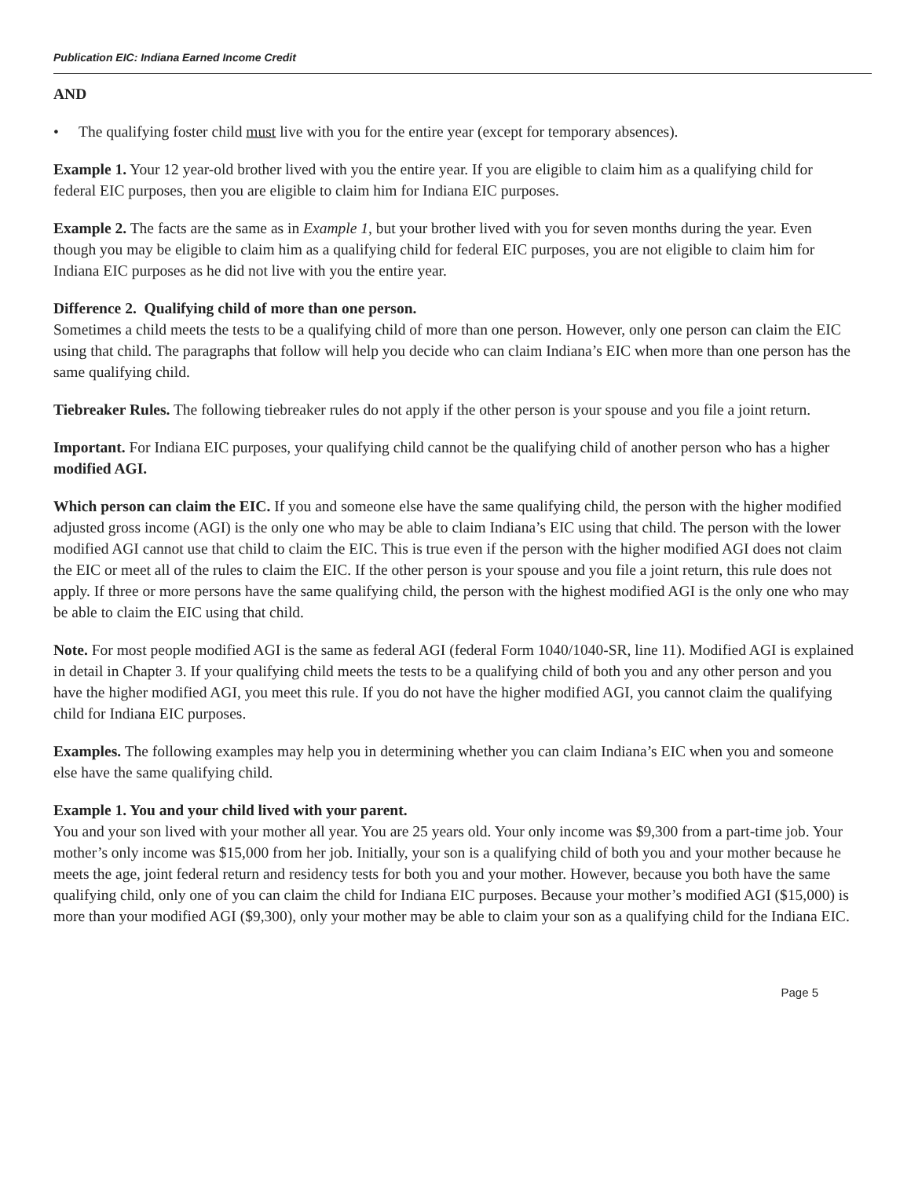Publication EIC: Indiana Earned Income Credit
AND
• The qualifying foster child must live with you for the entire year (except for temporary absences).
Example 1. Your 12 year-old brother lived with you the entire year. If you are eligible to claim him as a qualifying child for federal EIC purposes, then you are eligible to claim him for Indiana EIC purposes.
Example 2. The facts are the same as in Example 1, but your brother lived with you for seven months during the year. Even though you may be eligible to claim him as a qualifying child for federal EIC purposes, you are not eligible to claim him for Indiana EIC purposes as he did not live with you the entire year.
Difference 2. Qualifying child of more than one person.
Sometimes a child meets the tests to be a qualifying child of more than one person. However, only one person can claim the EIC using that child. The paragraphs that follow will help you decide who can claim Indiana’s EIC when more than one person has the same qualifying child.
Tiebreaker Rules. The following tiebreaker rules do not apply if the other person is your spouse and you file a joint return.
Important. For Indiana EIC purposes, your qualifying child cannot be the qualifying child of another person who has a higher modified AGI.
Which person can claim the EIC. If you and someone else have the same qualifying child, the person with the higher modified adjusted gross income (AGI) is the only one who may be able to claim Indiana’s EIC using that child. The person with the lower modified AGI cannot use that child to claim the EIC. This is true even if the person with the higher modified AGI does not claim the EIC or meet all of the rules to claim the EIC. If the other person is your spouse and you file a joint return, this rule does not apply. If three or more persons have the same qualifying child, the person with the highest modified AGI is the only one who may be able to claim the EIC using that child.
Note. For most people modified AGI is the same as federal AGI (federal Form 1040/1040-SR, line 11). Modified AGI is explained in detail in Chapter 3. If your qualifying child meets the tests to be a qualifying child of both you and any other person and you have the higher modified AGI, you meet this rule. If you do not have the higher modified AGI, you cannot claim the qualifying child for Indiana EIC purposes.
Examples. The following examples may help you in determining whether you can claim Indiana’s EIC when you and someone else have the same qualifying child.
Example 1. You and your child lived with your parent.
You and your son lived with your mother all year. You are 25 years old. Your only income was $9,300 from a part-time job. Your mother’s only income was $15,000 from her job. Initially, your son is a qualifying child of both you and your mother because he meets the age, joint federal return and residency tests for both you and your mother. However, because you both have the same qualifying child, only one of you can claim the child for Indiana EIC purposes. Because your mother’s modified AGI ($15,000) is more than your modified AGI ($9,300), only your mother may be able to claim your son as a qualifying child for the Indiana EIC.
Page 5